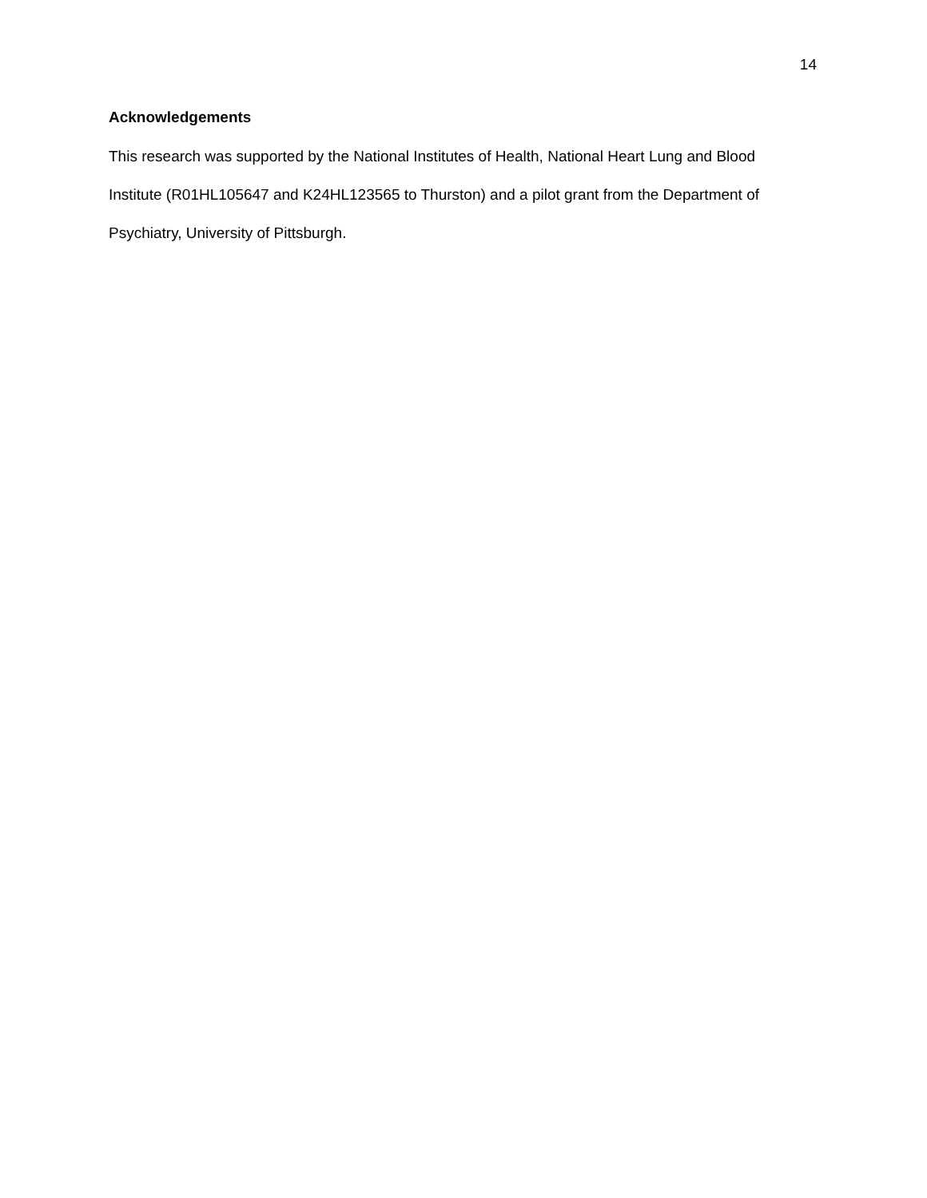14
Acknowledgements
This research was supported by the National Institutes of Health, National Heart Lung and Blood Institute (R01HL105647 and K24HL123565 to Thurston) and a pilot grant from the Department of Psychiatry, University of Pittsburgh.